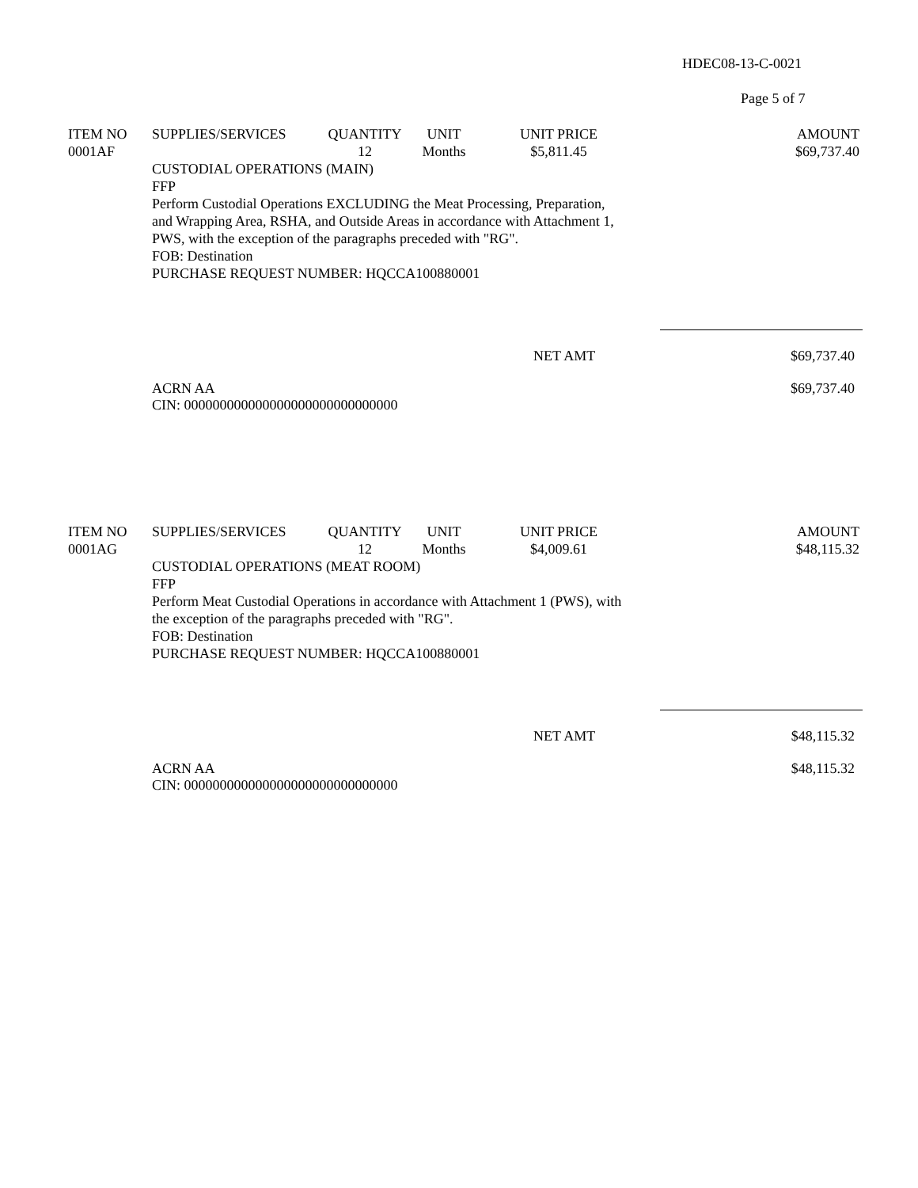HDEC08-13-C-0021
Page 5 of 7
| ITEM NO | SUPPLIES/SERVICES | QUANTITY | UNIT | UNIT PRICE | AMOUNT |
| --- | --- | --- | --- | --- | --- |
| 0001AF | | 12 | Months | $5,811.45 | $69,737.40 |
CUSTODIAL OPERATIONS (MAIN)
FFP
Perform Custodial Operations EXCLUDING the Meat Processing, Preparation,
and Wrapping Area, RSHA, and Outside Areas in accordance with Attachment 1,
PWS, with the exception of the paragraphs preceded with "RG".
FOB: Destination
PURCHASE REQUEST NUMBER: HQCCA100880001
NET AMT $69,737.40
ACRN AA
CIN: 000000000000000000000000000000 $69,737.40
| ITEM NO | SUPPLIES/SERVICES | QUANTITY | UNIT | UNIT PRICE | AMOUNT |
| --- | --- | --- | --- | --- | --- |
| 0001AG | | 12 | Months | $4,009.61 | $48,115.32 |
CUSTODIAL OPERATIONS (MEAT ROOM)
FFP
Perform Meat Custodial Operations in accordance with Attachment 1 (PWS), with
the exception of the paragraphs preceded with "RG".
FOB: Destination
PURCHASE REQUEST NUMBER: HQCCA100880001
NET AMT $48,115.32
ACRN AA
CIN: 000000000000000000000000000000 $48,115.32